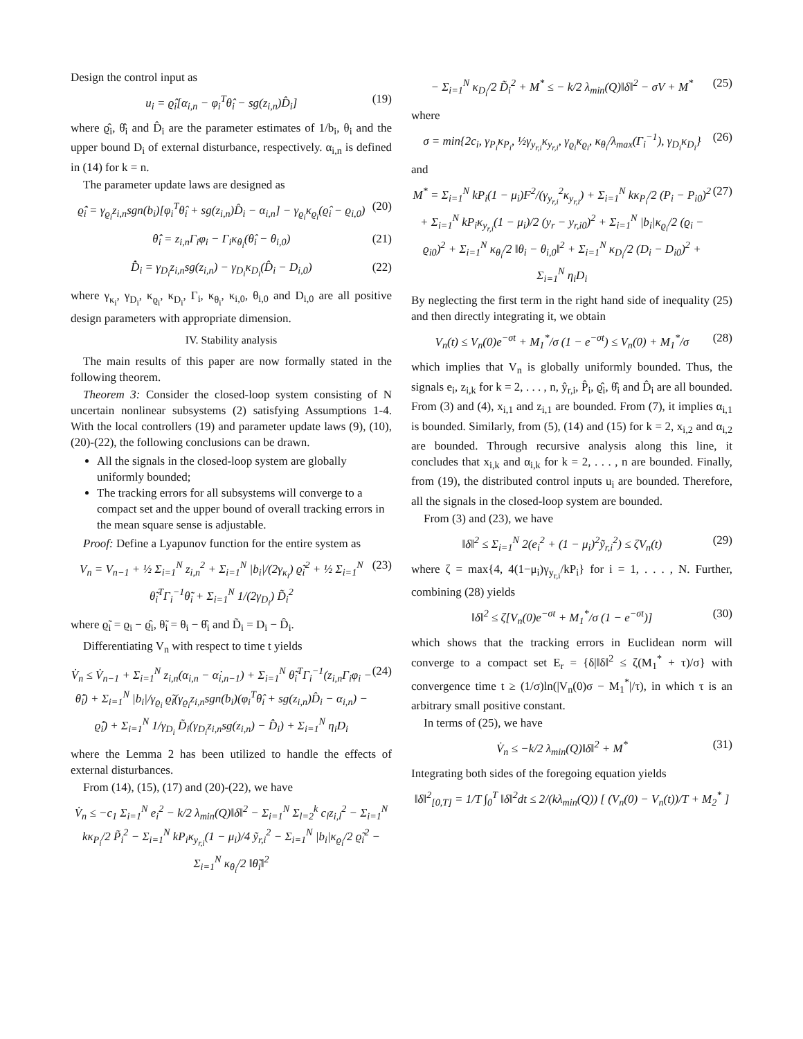Design the control input as
u<sub>i</sub> = ϱ̂<sub>i</sub>[α<sub>i,n</sub> − φ<sub>i</sub><sup>T</sup>θ̂<sub>i</sub> − sg(z<sub>i,n</sub>)D̂<sub>i</sub>]
(19)
where ϱ̂<sub>i</sub>, θ̂<sub>i</sub> and D̂<sub>i</sub> are the parameter estimates of 1/b<sub>i</sub>, θ<sub>i</sub> and the upper bound D<sub>i</sub> of external disturbance, respectively. α<sub>i,n</sub> is defined in (14) for k = n.
The parameter update laws are designed as
ϱ̂̇<sub>i</sub> = γ<sub>ϱ<sub>i</sub></sub>z<sub>i,n</sub>sgn(b<sub>i</sub>)[φ<sub>i</sub><sup>T</sup>θ̂<sub>i</sub> + sg(z<sub>i,n</sub>)D̂<sub>i</sub> − α<sub>i,n</sub>] − γ<sub>ϱ<sub>i</sub></sub>κ<sub>ϱ<sub>i</sub></sub>(ϱ̂<sub>i</sub> − ϱ<sub>i,0</sub>)
(20)
θ̂̇<sub>i</sub> = z<sub>i,n</sub>Γ<sub>i</sub>φ<sub>i</sub> − Γ<sub>i</sub>κ<sub>θ<sub>i</sub></sub>(θ̂<sub>i</sub> − θ<sub>i,0</sub>)
(21)
D̂̇<sub>i</sub> = γ<sub>D<sub>i</sub></sub>z<sub>i,n</sub>sg(z<sub>i,n</sub>) − γ<sub>D<sub>i</sub></sub>κ<sub>D<sub>i</sub></sub>(D̂<sub>i</sub> − D<sub>i,0</sub>)
(22)
where γ<sub>κ<sub>i</sub></sub>, γ<sub>D<sub>i</sub></sub>, κ<sub>ϱ<sub>i</sub></sub>, κ<sub>D<sub>i</sub></sub>, Γ<sub>i</sub>, κ<sub>θ<sub>i</sub></sub>, κ<sub>i,0</sub>, θ<sub>i,0</sub> and D<sub>i,0</sub> are all positive design parameters with appropriate dimension.
IV. Stability analysis
The main results of this paper are now formally stated in the following theorem.
Theorem 3: Consider the closed-loop system consisting of N uncertain nonlinear subsystems (2) satisfying Assumptions 1-4. With the local controllers (19) and parameter update laws (9), (10), (20)-(22), the following conclusions can be drawn.
All the signals in the closed-loop system are globally uniformly bounded;
The tracking errors for all subsystems will converge to a compact set and the upper bound of overall tracking errors in the mean square sense is adjustable.
Proof: Define a Lyapunov function for the entire system as
V<sub>n</sub> = V<sub>n−1</sub> + ½ Σ<sub>i=1</sub><sup>N</sup> z<sub>i,n</sub><sup>2</sup> + Σ<sub>i=1</sub><sup>N</sup> |b<sub>i</sub>|/(2γ<sub>κ<sub>i</sub></sub>) ϱ̃<sub>i</sub><sup>2</sup> + ½ Σ<sub>i=1</sub><sup>N</sup> θ̃<sub>i</sub><sup>T</sup>Γ<sub>i</sub><sup>−1</sup>θ̃<sub>i</sub> + Σ<sub>i=1</sub><sup>N</sup> 1/(2γ<sub>D<sub>i</sub></sub>) D̃<sub>i</sub><sup>2</sup>
(23)
where ϱ̃<sub>i</sub> = ϱ<sub>i</sub> − ϱ̂<sub>i</sub>, θ̃<sub>i</sub> = θ<sub>i</sub> − θ̂<sub>i</sub> and D̃<sub>i</sub> = D<sub>i</sub> − D̂<sub>i</sub>.
Differentiating V<sub>n</sub> with respect to time t yields
V̇<sub>n</sub> ≤ V̇<sub>n−1</sub> + Σ<sub>i=1</sub><sup>N</sup> z<sub>i,n</sub>(α<sub>i,n</sub> − α̇<sub>i,n−1</sub>) + Σ<sub>i=1</sub><sup>N</sup> θ̃<sub>i</sub><sup>T</sup>Γ<sub>i</sub><sup>−1</sup>(z<sub>i,n</sub>Γ<sub>i</sub>φ<sub>i</sub> − θ̂̇<sub>i</sub>) + Σ<sub>i=1</sub><sup>N</sup> |b<sub>i</sub>|/γ<sub>ϱ<sub>i</sub></sub> ϱ̃<sub>i</sub>(γ<sub>ϱ<sub>i</sub></sub>z<sub>i,n</sub>sgn(b<sub>i</sub>)(φ<sub>i</sub><sup>T</sup>θ̂<sub>i</sub> + sg(z<sub>i,n</sub>)D̂<sub>i</sub> − α<sub>i,n</sub>) − ϱ̂̇<sub>i</sub>) + Σ<sub>i=1</sub><sup>N</sup> 1/γ<sub>D<sub>i</sub></sub> D̃<sub>i</sub>(γ<sub>D<sub>i</sub></sub>z<sub>i,n</sub>sg(z<sub>i,n</sub>) − D̂̇<sub>i</sub>) + Σ<sub>i=1</sub><sup>N</sup> η<sub>i</sub>D<sub>i</sub>
(24)
where the Lemma 2 has been utilized to handle the effects of external disturbances.
From (14), (15), (17) and (20)-(22), we have
V̇<sub>n</sub> ≤ −c<sub>1</sub> Σ<sub>i=1</sub><sup>N</sup> e<sub>i</sub><sup>2</sup> − k/2 λ<sub>min</sub>(Q)‖δ‖<sup>2</sup> − Σ<sub>i=1</sub><sup>N</sup> Σ<sub>l=2</sub><sup>k</sup> c<sub>l</sub>z<sub>i,l</sub><sup>2</sup> − Σ<sub>i=1</sub><sup>N</sup> kκ<sub>P<sub>i</sub></sub>/2 P̃<sub>i</sub><sup>2</sup> − Σ<sub>i=1</sub><sup>N</sup> kP<sub>i</sub>κ<sub>y<sub>r,i</sub></sub>(1 − μ<sub>i</sub>)/4 ỹ<sub>r,i</sub><sup>2</sup> − Σ<sub>i=1</sub><sup>N</sup> |b<sub>i</sub>|κ<sub>ϱ<sub>i</sub></sub>/2 ϱ̃<sub>i</sub><sup>2</sup> − Σ<sub>i=1</sub><sup>N</sup> κ<sub>θ<sub>i</sub></sub>/2 ‖θ̃<sub>i</sub>‖<sup>2</sup>
− Σ<sub>i=1</sub><sup>N</sup> κ<sub>D<sub>i</sub></sub>/2 D̃<sub>i</sub><sup>2</sup> + M<sup>*</sup> ≤ − k/2 λ<sub>min</sub>(Q)‖δ‖<sup>2</sup> − σV + M<sup>*</sup>
(25)
where
σ = min{2c<sub>i</sub>, γ<sub>P<sub>i</sub></sub>κ<sub>P<sub>i</sub></sub>, ½γ<sub>y<sub>r,i</sub></sub>κ<sub>y<sub>r,i</sub></sub>, γ<sub>ϱ<sub>i</sub></sub>κ<sub>ϱ<sub>i</sub></sub>, κ<sub>θ<sub>i</sub></sub>/λ<sub>max</sub>(Γ<sub>i</sub><sup>−1</sup>), γ<sub>D<sub>i</sub></sub>κ<sub>D<sub>i</sub></sub>}
(26)
and
M<sup>*</sup> = Σ<sub>i=1</sub><sup>N</sup> kP<sub>i</sub>(1 − μ<sub>i</sub>)F<sup>2</sup>/(γ<sub>y<sub>r,i</sub></sub><sup>2</sup>κ<sub>y<sub>r,i</sub></sub>) + Σ<sub>i=1</sub><sup>N</sup> kκ<sub>P<sub>i</sub></sub>/2 (P<sub>i</sub> − P<sub>i0</sub>)<sup>2</sup> + Σ<sub>i=1</sub><sup>N</sup> kP<sub>i</sub>κ<sub>y<sub>r,i</sub></sub>(1 − μ<sub>i</sub>)/2 (y<sub>r</sub> − y<sub>r,i0</sub>)<sup>2</sup> + Σ<sub>i=1</sub><sup>N</sup> |b<sub>i</sub>|κ<sub>ϱ<sub>i</sub></sub>/2 (ϱ<sub>i</sub> − ϱ<sub>i0</sub>)<sup>2</sup> + Σ<sub>i=1</sub><sup>N</sup> κ<sub>θ<sub>i</sub></sub>/2 ‖θ<sub>i</sub> − θ<sub>i,0</sub>‖<sup>2</sup> + Σ<sub>i=1</sub><sup>N</sup> κ<sub>D<sub>i</sub></sub>/2 (D<sub>i</sub> − D<sub>i0</sub>)<sup>2</sup> + Σ<sub>i=1</sub><sup>N</sup> η<sub>i</sub>D<sub>i</sub>
(27)
By neglecting the first term in the right hand side of inequality (25) and then directly integrating it, we obtain
V<sub>n</sub>(t) ≤ V<sub>n</sub>(0)e<sup>−σt</sup> + M<sub>1</sub><sup>*</sup>/σ (1 − e<sup>−σt</sup>) ≤ V<sub>n</sub>(0) + M<sub>1</sub><sup>*</sup>/σ
(28)
which implies that V<sub>n</sub> is globally uniformly bounded. Thus, the signals e<sub>i</sub>, z<sub>i,k</sub> for k = 2, . . . , n, ŷ<sub>r,i</sub>, P̂<sub>i</sub>, ϱ̂<sub>i</sub>, θ̂<sub>i</sub> and D̂<sub>i</sub> are all bounded. From (3) and (4), x<sub>i,1</sub> and z<sub>i,1</sub> are bounded. From (7), it implies α<sub>i,1</sub> is bounded. Similarly, from (5), (14) and (15) for k = 2, x<sub>i,2</sub> and α<sub>i,2</sub> are bounded. Through recursive analysis along this line, it concludes that x<sub>i,k</sub> and α<sub>i,k</sub> for k = 2, . . . , n are bounded. Finally, from (19), the distributed control inputs u<sub>i</sub> are bounded. Therefore, all the signals in the closed-loop system are bounded.
From (3) and (23), we have
‖δ‖<sup>2</sup> ≤ Σ<sub>i=1</sub><sup>N</sup> 2(e<sub>i</sub><sup>2</sup> + (1 − μ<sub>i</sub>)<sup>2</sup>ỹ<sub>r,i</sub><sup>2</sup>) ≤ ζV<sub>n</sub>(t)
(29)
where ζ = max{4, 4(1−μ<sub>i</sub>)γ<sub>y<sub>r,i</sub></sub>/kP<sub>i</sub>} for i = 1, . . . , N. Further, combining (28) yields
‖δ‖<sup>2</sup> ≤ ζ[V<sub>n</sub>(0)e<sup>−σt</sup> + M<sub>1</sub><sup>*</sup>/σ (1 − e<sup>−σt</sup>)]
(30)
which shows that the tracking errors in Euclidean norm will converge to a compact set E<sub>r</sub> = {δ|‖δ‖<sup>2</sup> ≤ ζ(M<sub>1</sub><sup>*</sup> + τ)/σ} with convergence time t ≥ (1/σ)ln(|V<sub>n</sub>(0)σ − M<sub>1</sub><sup>*</sup>|/τ), in which τ is an arbitrary small positive constant.
In terms of (25), we have
V̇<sub>n</sub> ≤ −k/2 λ<sub>min</sub>(Q)‖δ‖<sup>2</sup> + M<sup>*</sup> (31)
Integrating both sides of the foregoing equation yields
‖δ‖<sup>2</sup><sub>[0,T]</sub> = 1/T ∫<sub>0</sub><sup>T</sup> ‖δ‖<sup>2</sup>dt ≤ 2/(kλ<sub>min</sub>(Q)) [ (V<sub>n</sub>(0) − V<sub>n</sub>(t))/T + M<sub>2</sub><sup>*</sup> ]